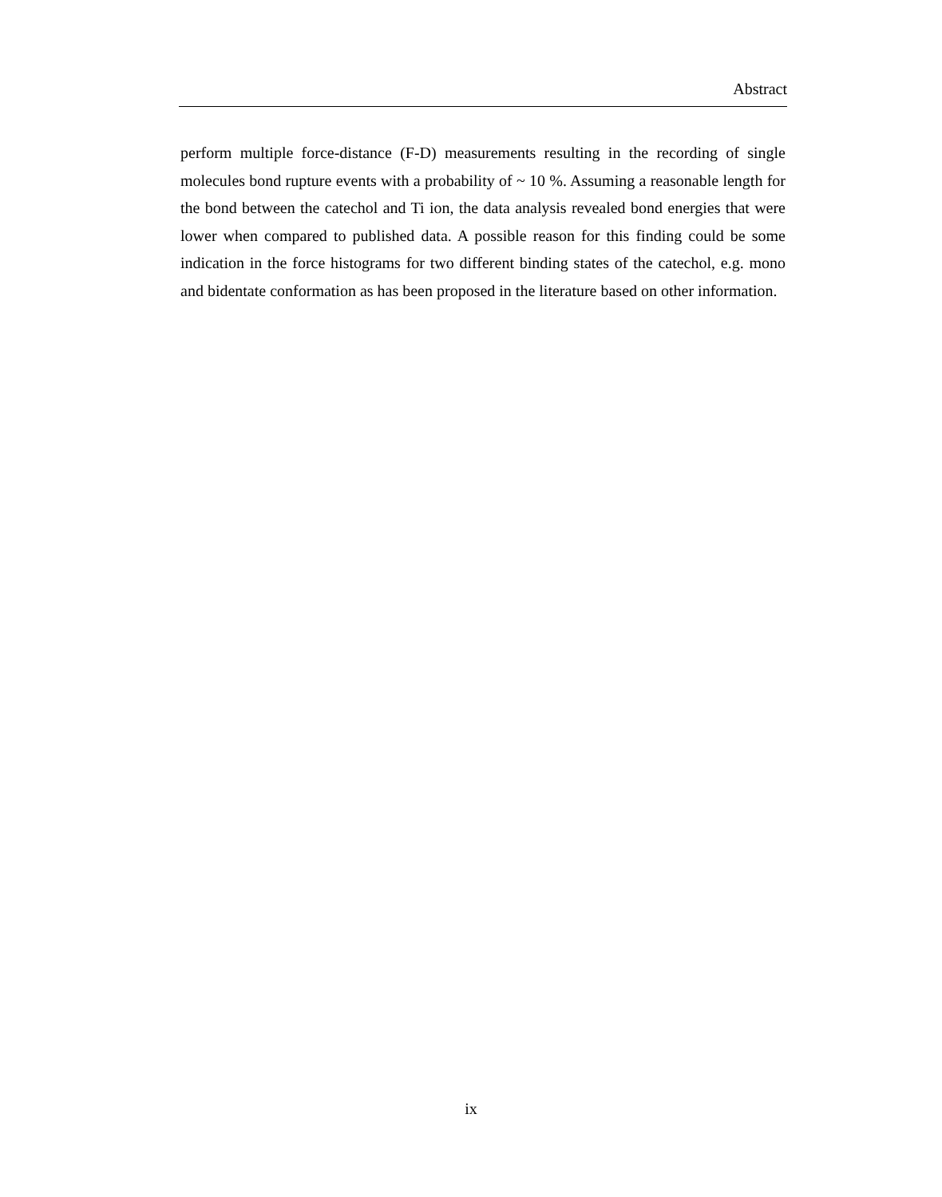Abstract
perform multiple force-distance (F-D) measurements resulting in the recording of single molecules bond rupture events with a probability of ~ 10 %. Assuming a reasonable length for the bond between the catechol and Ti ion, the data analysis revealed bond energies that were lower when compared to published data. A possible reason for this finding could be some indication in the force histograms for two different binding states of the catechol, e.g. mono and bidentate conformation as has been proposed in the literature based on other information.
ix